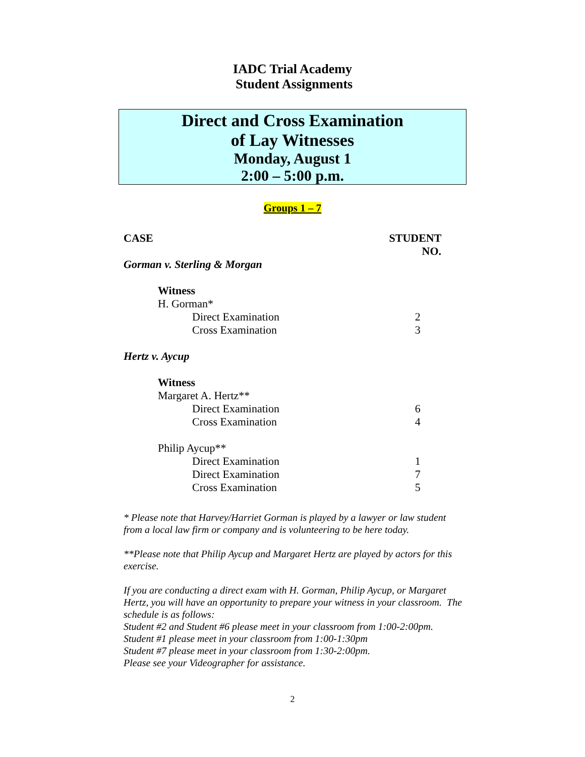IADC Trial Academy
Student Assignments
Direct and Cross Examination
of Lay Witnesses
Monday, August 1
2:00 – 5:00 p.m.
Groups 1 – 7
| CASE | STUDENT NO. |
| --- | --- |
| Gorman v. Sterling & Morgan | |
| Witness | |
| H. Gorman* | |
| Direct Examination | 2 |
| Cross Examination | 3 |
| Hertz v. Aycup | |
| Witness | |
| Margaret A. Hertz** | |
| Direct Examination | 6 |
| Cross Examination | 4 |
| Philip Aycup** | |
| Direct Examination | 1 |
| Direct Examination | 7 |
| Cross Examination | 5 |
* Please note that Harvey/Harriet Gorman is played by a lawyer or law student from a local law firm or company and is volunteering to be here today.
**Please note that Philip Aycup and Margaret Hertz are played by actors for this exercise.
If you are conducting a direct exam with H. Gorman, Philip Aycup, or Margaret Hertz, you will have an opportunity to prepare your witness in your classroom. The schedule is as follows:
Student #2 and Student #6 please meet in your classroom from 1:00-2:00pm.
Student #1 please meet in your classroom from 1:00-1:30pm
Student #7 please meet in your classroom from 1:30-2:00pm.
Please see your Videographer for assistance.
2